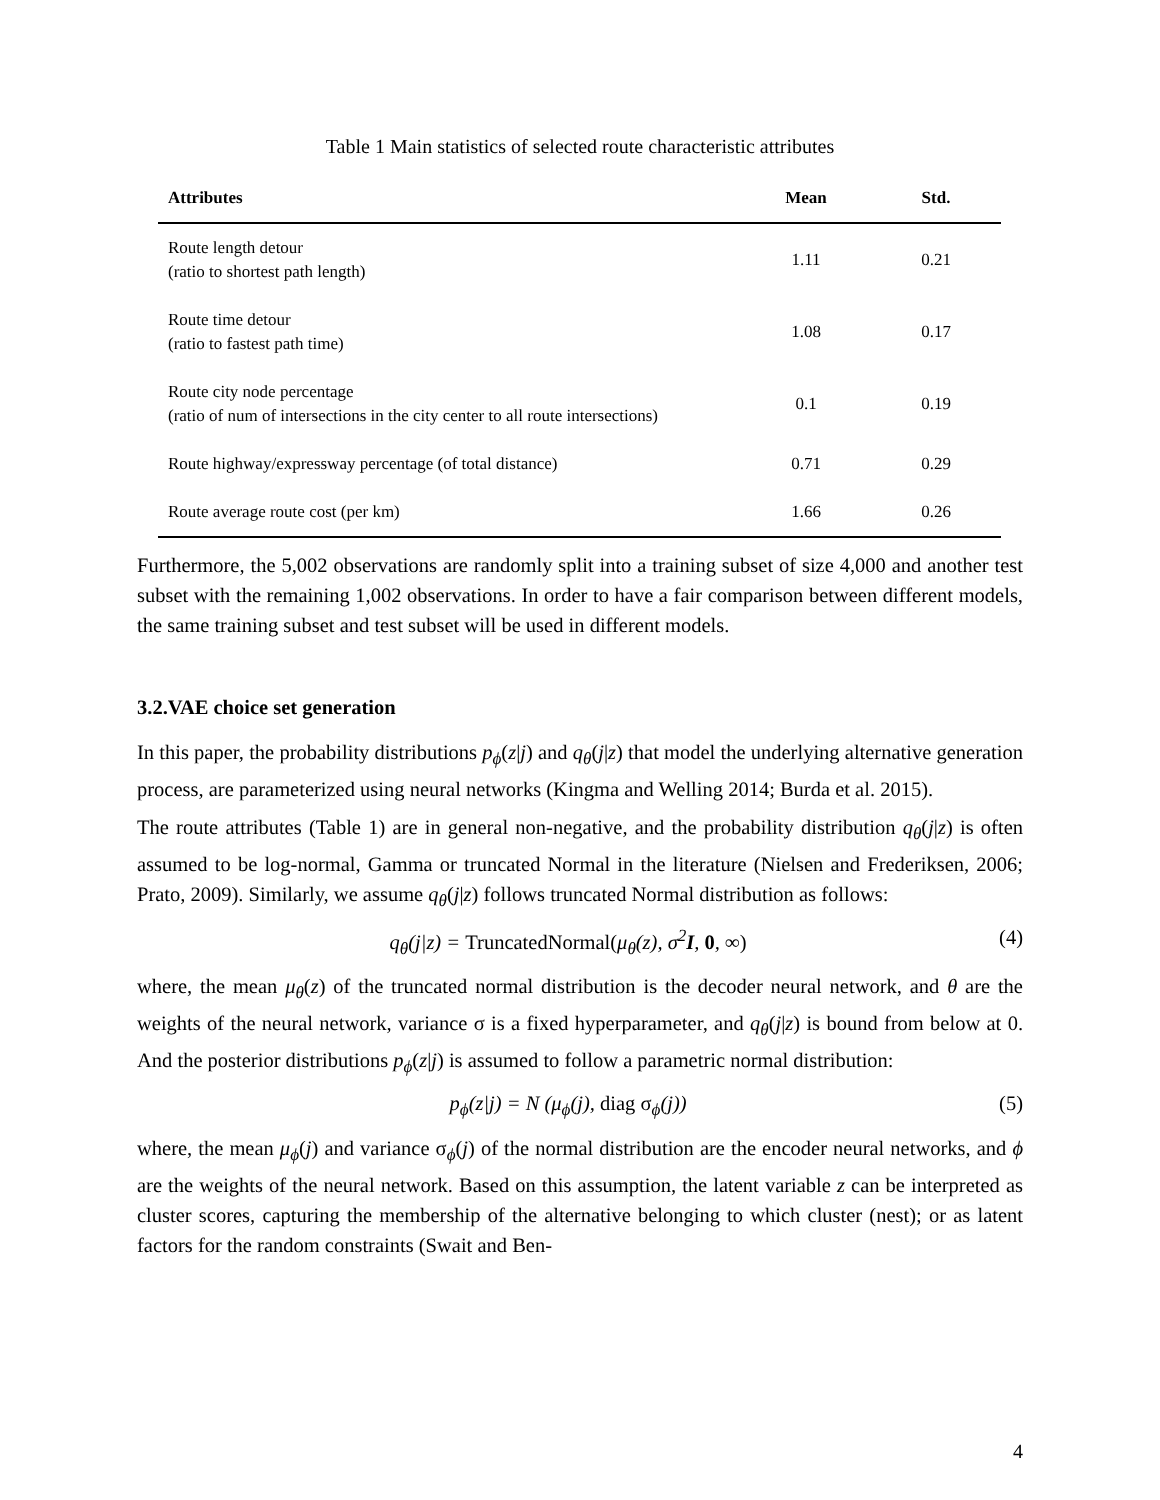Table 1 Main statistics of selected route characteristic attributes
| Attributes | Mean | Std. |
| --- | --- | --- |
| Route length detour (ratio to shortest path length) | 1.11 | 0.21 |
| Route time detour (ratio to fastest path time) | 1.08 | 0.17 |
| Route city node percentage (ratio of num of intersections in the city center to all route intersections) | 0.1 | 0.19 |
| Route highway/expressway percentage (of total distance) | 0.71 | 0.29 |
| Route average route cost (per km) | 1.66 | 0.26 |
Furthermore, the 5,002 observations are randomly split into a training subset of size 4,000 and another test subset with the remaining 1,002 observations. In order to have a fair comparison between different models, the same training subset and test subset will be used in different models.
3.2.VAE choice set generation
In this paper, the probability distributions p<sub>ϕ</sub>(z|j) and q<sub>θ</sub>(j|z) that model the underlying alternative generation process, are parameterized using neural networks (Kingma and Welling 2014; Burda et al. 2015).
The route attributes (Table 1) are in general non-negative, and the probability distribution q<sub>θ</sub>(j|z) is often assumed to be log-normal, Gamma or truncated Normal in the literature (Nielsen and Frederiksen, 2006; Prato, 2009). Similarly, we assume q<sub>θ</sub>(j|z) follows truncated Normal distribution as follows:
q<sub>θ</sub>(j|z) = TruncatedNormal(μ<sub>θ</sub>(z), σ<sup>2</sup>I, 0, ∞) (4)
where, the mean μ<sub>θ</sub>(z) of the truncated normal distribution is the decoder neural network, and θ are the weights of the neural network, variance σ is a fixed hyperparameter, and q<sub>θ</sub>(j|z) is bound from below at 0. And the posterior distributions p<sub>ϕ</sub>(z|j) is assumed to follow a parametric normal distribution:
p<sub>ϕ</sub>(z|j) = N (μ<sub>ϕ</sub>(j), diag σ<sub>ϕ</sub>(j)) (5)
where, the mean μ<sub>ϕ</sub>(j) and variance σ<sub>ϕ</sub>(j) of the normal distribution are the encoder neural networks, and ϕ are the weights of the neural network. Based on this assumption, the latent variable z can be interpreted as cluster scores, capturing the membership of the alternative belonging to which cluster (nest); or as latent factors for the random constraints (Swait and Ben-
4